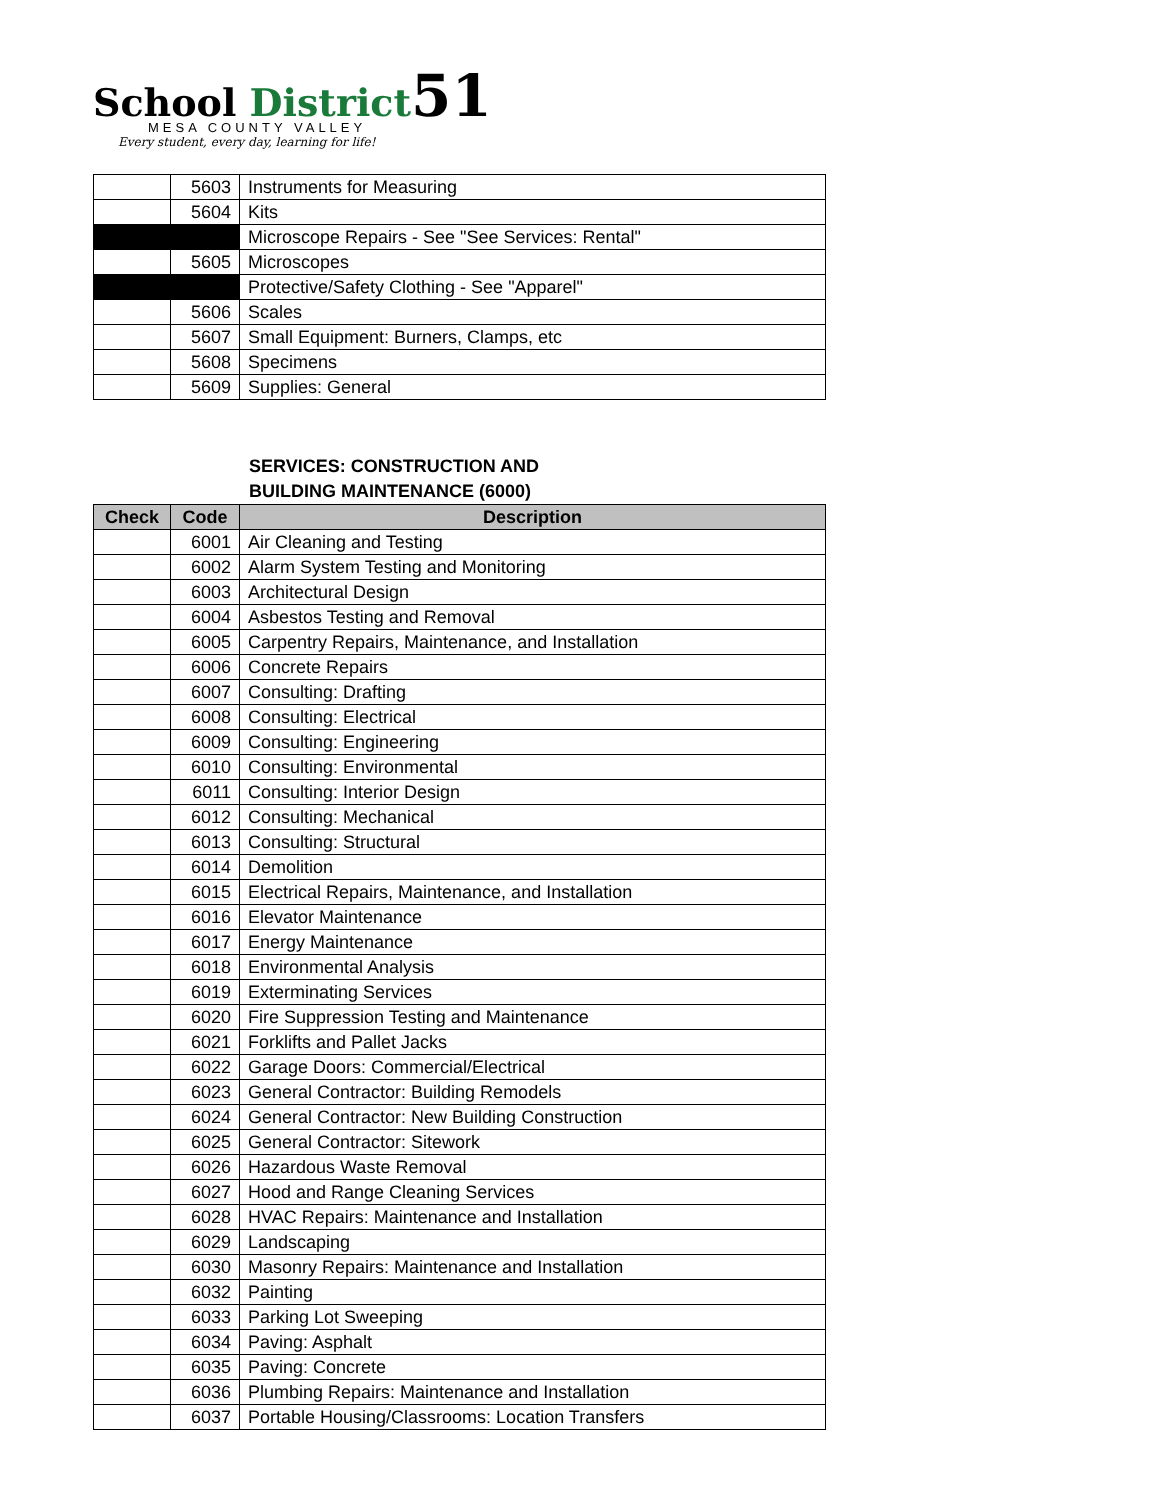School District 51
MESA COUNTY VALLEY
Every student, every day, learning for life!
| | 5603 | Instruments for Measuring |
| | 5604 | Kits |
| | | Microscope Repairs - See "See Services: Rental" |
| | 5605 | Microscopes |
| | | Protective/Safety Clothing - See "Apparel" |
| | 5606 | Scales |
| | 5607 | Small Equipment: Burners, Clamps, etc |
| | 5608 | Specimens |
| | 5609 | Supplies: General |
SERVICES: CONSTRUCTION AND
BUILDING MAINTENANCE (6000)
| Check | Code | Description |
| --- | --- | --- |
| | 6001 | Air Cleaning and Testing |
| | 6002 | Alarm System Testing and Monitoring |
| | 6003 | Architectural Design |
| | 6004 | Asbestos Testing and Removal |
| | 6005 | Carpentry Repairs, Maintenance, and Installation |
| | 6006 | Concrete Repairs |
| | 6007 | Consulting: Drafting |
| | 6008 | Consulting: Electrical |
| | 6009 | Consulting: Engineering |
| | 6010 | Consulting: Environmental |
| | 6011 | Consulting: Interior Design |
| | 6012 | Consulting: Mechanical |
| | 6013 | Consulting: Structural |
| | 6014 | Demolition |
| | 6015 | Electrical Repairs, Maintenance, and Installation |
| | 6016 | Elevator Maintenance |
| | 6017 | Energy Maintenance |
| | 6018 | Environmental Analysis |
| | 6019 | Exterminating Services |
| | 6020 | Fire Suppression Testing and Maintenance |
| | 6021 | Forklifts and Pallet Jacks |
| | 6022 | Garage Doors: Commercial/Electrical |
| | 6023 | General Contractor: Building Remodels |
| | 6024 | General Contractor: New Building Construction |
| | 6025 | General Contractor: Sitework |
| | 6026 | Hazardous Waste Removal |
| | 6027 | Hood and Range Cleaning Services |
| | 6028 | HVAC Repairs: Maintenance and Installation |
| | 6029 | Landscaping |
| | 6030 | Masonry Repairs: Maintenance and Installation |
| | 6032 | Painting |
| | 6033 | Parking Lot Sweeping |
| | 6034 | Paving: Asphalt |
| | 6035 | Paving: Concrete |
| | 6036 | Plumbing Repairs: Maintenance and Installation |
| | 6037 | Portable Housing/Classrooms: Location Transfers |